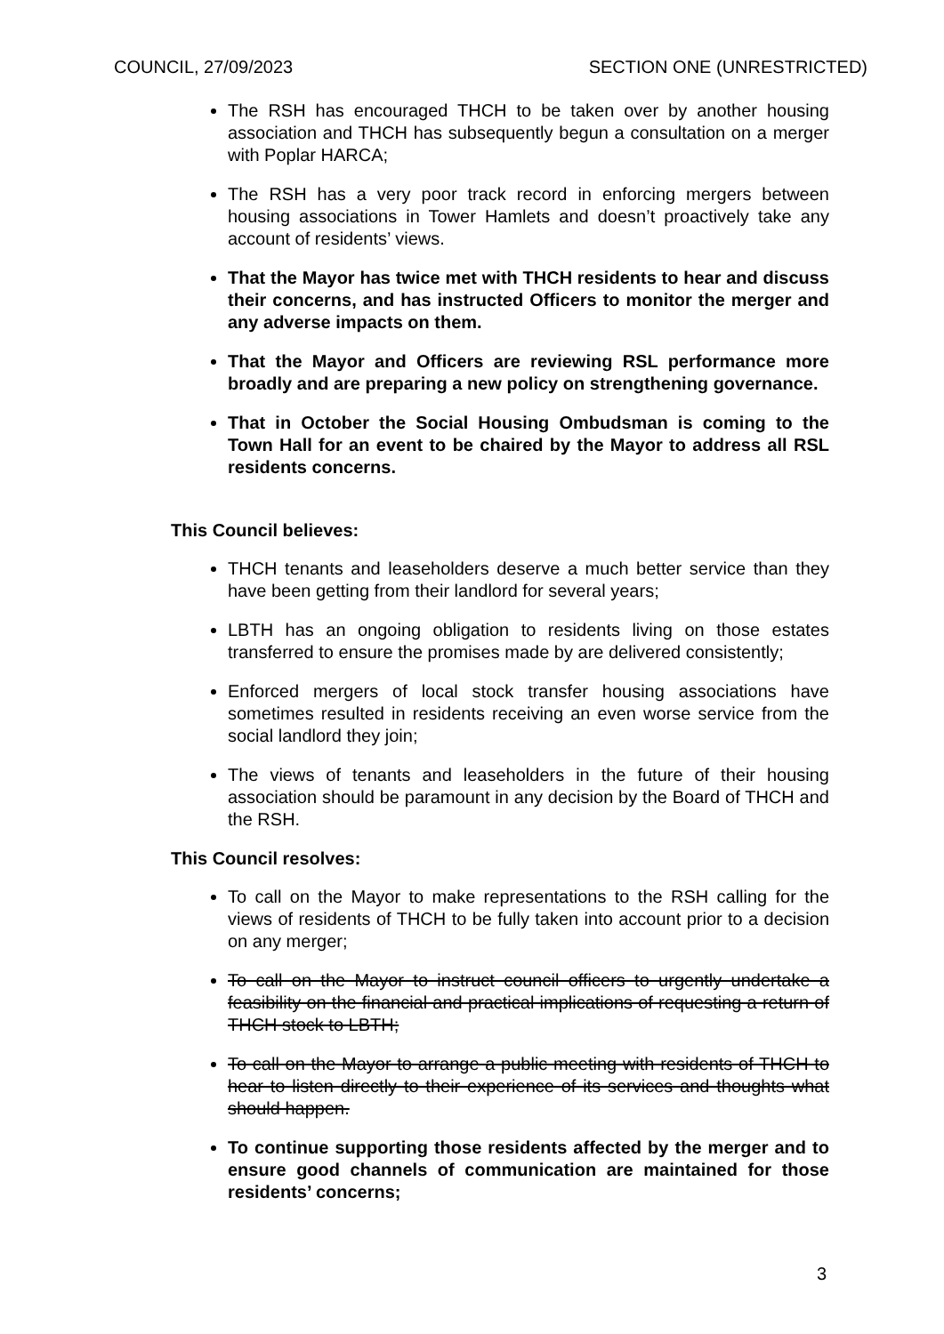COUNCIL, 27/09/2023 SECTION ONE (UNRESTRICTED)
The RSH has encouraged THCH to be taken over by another housing association and THCH has subsequently begun a consultation on a merger with Poplar HARCA;
The RSH has a very poor track record in enforcing mergers between housing associations in Tower Hamlets and doesn’t proactively take any account of residents’ views.
That the Mayor has twice met with THCH residents to hear and discuss their concerns, and has instructed Officers to monitor the merger and any adverse impacts on them.
That the Mayor and Officers are reviewing RSL performance more broadly and are preparing a new policy on strengthening governance.
That in October the Social Housing Ombudsman is coming to the Town Hall for an event to be chaired by the Mayor to address all RSL residents concerns.
This Council believes:
THCH tenants and leaseholders deserve a much better service than they have been getting from their landlord for several years;
LBTH has an ongoing obligation to residents living on those estates transferred to ensure the promises made by are delivered consistently;
Enforced mergers of local stock transfer housing associations have sometimes resulted in residents receiving an even worse service from the social landlord they join;
The views of tenants and leaseholders in the future of their housing association should be paramount in any decision by the Board of THCH and the RSH.
This Council resolves:
To call on the Mayor to make representations to the RSH calling for the views of residents of THCH to be fully taken into account prior to a decision on any merger;
To call on the Mayor to instruct council officers to urgently undertake a feasibility on the financial and practical implications of requesting a return of THCH stock to LBTH;
To call on the Mayor to arrange a public meeting with residents of THCH to hear to listen directly to their experience of its services and thoughts what should happen.
To continue supporting those residents affected by the merger and to ensure good channels of communication are maintained for those residents’ concerns;
3